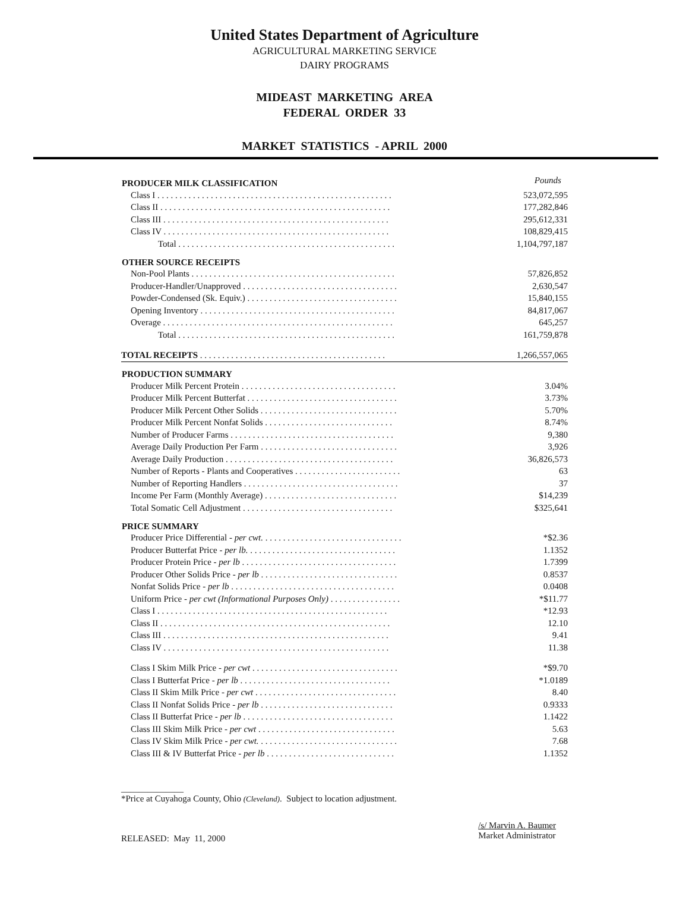United States Department of Agriculture
AGRICULTURAL MARKETING SERVICE
DAIRY PROGRAMS
MIDEAST MARKETING AREA
FEDERAL ORDER 33
MARKET STATISTICS - APRIL 2000
| PRODUCER MILK CLASSIFICATION | Pounds |
| Class I . . . . . . . . . . . . . . . . . . . . . . . . . . . . . . . . . . . . . . . . . . . . . . . . . . . . . | 523,072,595 |
| Class II . . . . . . . . . . . . . . . . . . . . . . . . . . . . . . . . . . . . . . . . . . . . . . . . . . . . | 177,282,846 |
| Class III . . . . . . . . . . . . . . . . . . . . . . . . . . . . . . . . . . . . . . . . . . . . . . . . . . . | 295,612,331 |
| Class IV . . . . . . . . . . . . . . . . . . . . . . . . . . . . . . . . . . . . . . . . . . . . . . . . . . . | 108,829,415 |
| Total . . . . . . . . . . . . . . . . . . . . . . . . . . . . . . . . . . . . . . . . . . . . . . . . . | 1,104,797,187 |
| OTHER SOURCE RECEIPTS | |
| Non-Pool Plants . . . . . . . . . . . . . . . . . . . . . . . . . . . . . . . . . . . . . . . . . . . . . . | 57,826,852 |
| Producer-Handler/Unapproved . . . . . . . . . . . . . . . . . . . . . . . . . . . . . . . . . . . | 2,630,547 |
| Powder-Condensed (Sk. Equiv.) . . . . . . . . . . . . . . . . . . . . . . . . . . . . . . . . . . | 15,840,155 |
| Opening Inventory . . . . . . . . . . . . . . . . . . . . . . . . . . . . . . . . . . . . . . . . . . . . | 84,817,067 |
| Overage . . . . . . . . . . . . . . . . . . . . . . . . . . . . . . . . . . . . . . . . . . . . . . . . . . . . | 645,257 |
| Total . . . . . . . . . . . . . . . . . . . . . . . . . . . . . . . . . . . . . . . . . . . . . . . . . | 161,759,878 |
| TOTAL RECEIPTS . . . . . . . . . . . . . . . . . . . . . . . . . . . . . . . . . . . . . . . . . . | 1,266,557,065 |
| PRODUCTION SUMMARY | |
| Producer Milk Percent Protein . . . . . . . . . . . . . . . . . . . . . . . . . . . . . . . . . . . | 3.04% |
| Producer Milk Percent Butterfat . . . . . . . . . . . . . . . . . . . . . . . . . . . . . . . . . . | 3.73% |
| Producer Milk Percent Other Solids . . . . . . . . . . . . . . . . . . . . . . . . . . . . . . . | 5.70% |
| Producer Milk Percent Nonfat Solids . . . . . . . . . . . . . . . . . . . . . . . . . . . . . | 8.74% |
| Number of Producer Farms . . . . . . . . . . . . . . . . . . . . . . . . . . . . . . . . . . . . . | 9,380 |
| Average Daily Production Per Farm . . . . . . . . . . . . . . . . . . . . . . . . . . . . . . . | 3,926 |
| Average Daily Production . . . . . . . . . . . . . . . . . . . . . . . . . . . . . . . . . . . . . . | 36,826,573 |
| Number of Reports - Plants and Cooperatives . . . . . . . . . . . . . . . . . . . . . . . . | 63 |
| Number of Reporting Handlers . . . . . . . . . . . . . . . . . . . . . . . . . . . . . . . . . . . | 37 |
| Income Per Farm (Monthly Average) . . . . . . . . . . . . . . . . . . . . . . . . . . . . . . | $14,239 |
| Total Somatic Cell Adjustment . . . . . . . . . . . . . . . . . . . . . . . . . . . . . . . . . . | $325,641 |
| PRICE SUMMARY | |
| Producer Price Differential - per cwt. . . . . . . . . . . . . . . . . . . . . . . . . . . . . . . . | *$2.36 |
| Producer Butterfat Price - per lb. . . . . . . . . . . . . . . . . . . . . . . . . . . . . . . . . . | 1.1352 |
| Producer Protein Price - per lb . . . . . . . . . . . . . . . . . . . . . . . . . . . . . . . . . . . | 1.7399 |
| Producer Other Solids Price - per lb . . . . . . . . . . . . . . . . . . . . . . . . . . . . . . . | 0.8537 |
| Nonfat Solids Price - per lb . . . . . . . . . . . . . . . . . . . . . . . . . . . . . . . . . . . . . | 0.0408 |
| Uniform Price - per cwt (Informational Purposes Only) . . . . . . . . . . . . . . . . | *$11.77 |
| Class I . . . . . . . . . . . . . . . . . . . . . . . . . . . . . . . . . . . . . . . . . . . . . . . . . . . . | *12.93 |
| Class II . . . . . . . . . . . . . . . . . . . . . . . . . . . . . . . . . . . . . . . . . . . . . . . . . . . . | 12.10 |
| Class III . . . . . . . . . . . . . . . . . . . . . . . . . . . . . . . . . . . . . . . . . . . . . . . . . . . | 9.41 |
| Class IV . . . . . . . . . . . . . . . . . . . . . . . . . . . . . . . . . . . . . . . . . . . . . . . . . . . | 11.38 |
| Class I Skim Milk Price - per cwt . . . . . . . . . . . . . . . . . . . . . . . . . . . . . . . . . | *$9.70 |
| Class I Butterfat Price - per lb . . . . . . . . . . . . . . . . . . . . . . . . . . . . . . . . . . | *1.0189 |
| Class II Skim Milk Price - per cwt . . . . . . . . . . . . . . . . . . . . . . . . . . . . . . . . | 8.40 |
| Class II Nonfat Solids Price - per lb . . . . . . . . . . . . . . . . . . . . . . . . . . . . . . | 0.9333 |
| Class II Butterfat Price - per lb . . . . . . . . . . . . . . . . . . . . . . . . . . . . . . . . . . | 1.1422 |
| Class III Skim Milk Price - per cwt . . . . . . . . . . . . . . . . . . . . . . . . . . . . . . . | 5.63 |
| Class IV Skim Milk Price - per cwt. . . . . . . . . . . . . . . . . . . . . . . . . . . . . . . . | 7.68 |
| Class III & IV Butterfat Price - per lb . . . . . . . . . . . . . . . . . . . . . . . . . . . . . | 1.1352 |
______________
*Price at Cuyahoga County, Ohio (Cleveland). Subject to location adjustment.
RELEASED: May 11, 2000
/s/ Marvin A. Baumer
Market Administrator